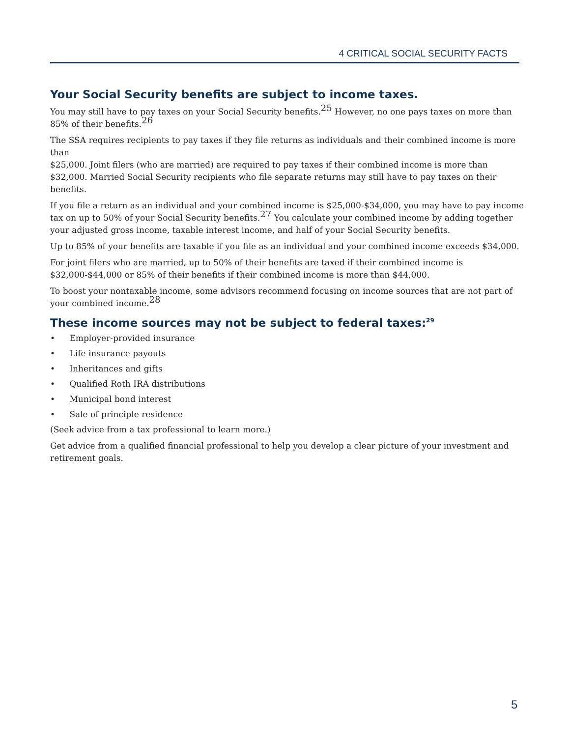4 CRITICAL SOCIAL SECURITY FACTS
Your Social Security benefits are subject to income taxes.
You may still have to pay taxes on your Social Security benefits.<sup>25</sup> However, no one pays taxes on more than 85% of their benefits.<sup>26</sup>
The SSA requires recipients to pay taxes if they file returns as individuals and their combined income is more than
$25,000. Joint filers (who are married) are required to pay taxes if their combined income is more than $32,000. Married Social Security recipients who file separate returns may still have to pay taxes on their benefits.
If you file a return as an individual and your combined income is $25,000-$34,000, you may have to pay income tax on up to 50% of your Social Security benefits.<sup>27</sup> You calculate your combined income by adding together your adjusted gross income, taxable interest income, and half of your Social Security benefits.
Up to 85% of your benefits are taxable if you file as an individual and your combined income exceeds $34,000.
For joint filers who are married, up to 50% of their benefits are taxed if their combined income is $32,000-$44,000 or 85% of their benefits if their combined income is more than $44,000.
To boost your nontaxable income, some advisors recommend focusing on income sources that are not part of your combined income.<sup>28</sup>
These income sources may not be subject to federal taxes:<sup>29</sup>
• Employer-provided insurance
• Life insurance payouts
• Inheritances and gifts
• Qualified Roth IRA distributions
• Municipal bond interest
• Sale of principle residence
(Seek advice from a tax professional to learn more.)
Get advice from a qualified financial professional to help you develop a clear picture of your investment and retirement goals.
5